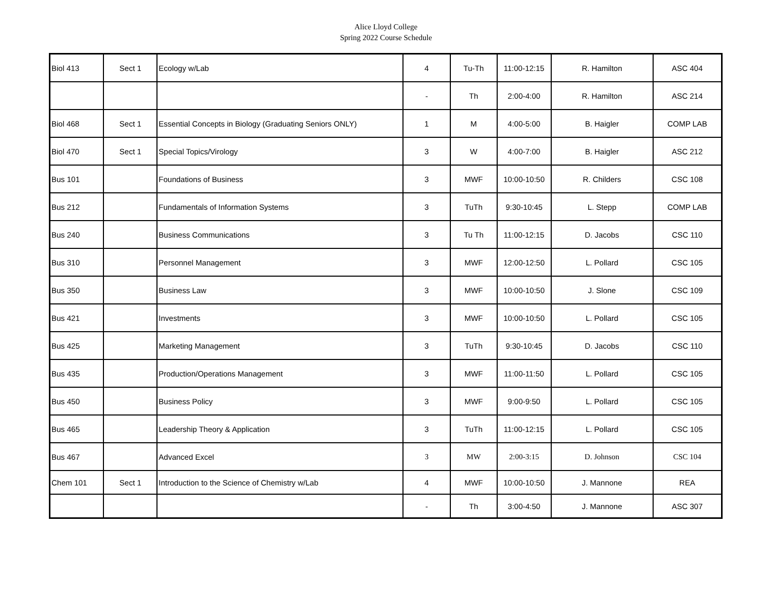Alice Lloyd College
Spring 2022 Course Schedule
| Biol 413 | Sect 1 | Ecology w/Lab | 4 | Tu-Th | 11:00-12:15 | R. Hamilton | ASC 404 |
| | | | - | Th | 2:00-4:00 | R. Hamilton | ASC 214 |
| Biol 468 | Sect 1 | Essential Concepts in Biology (Graduating Seniors ONLY) | 1 | M | 4:00-5:00 | B. Haigler | COMP LAB |
| Biol 470 | Sect 1 | Special Topics/Virology | 3 | W | 4:00-7:00 | B. Haigler | ASC 212 |
| Bus 101 | | Foundations of Business | 3 | MWF | 10:00-10:50 | R. Childers | CSC 108 |
| Bus 212 | | Fundamentals of Information Systems | 3 | TuTh | 9:30-10:45 | L. Stepp | COMP LAB |
| Bus 240 | | Business Communications | 3 | Tu Th | 11:00-12:15 | D. Jacobs | CSC 110 |
| Bus 310 | | Personnel Management | 3 | MWF | 12:00-12:50 | L. Pollard | CSC 105 |
| Bus 350 | | Business Law | 3 | MWF | 10:00-10:50 | J. Slone | CSC 109 |
| Bus 421 | | Investments | 3 | MWF | 10:00-10:50 | L. Pollard | CSC 105 |
| Bus 425 | | Marketing Management | 3 | TuTh | 9:30-10:45 | D. Jacobs | CSC 110 |
| Bus 435 | | Production/Operations Management | 3 | MWF | 11:00-11:50 | L. Pollard | CSC 105 |
| Bus 450 | | Business Policy | 3 | MWF | 9:00-9:50 | L. Pollard | CSC 105 |
| Bus 465 | | Leadership Theory & Application | 3 | TuTh | 11:00-12:15 | L. Pollard | CSC 105 |
| Bus 467 | | Advanced Excel | 3 | MW | 2:00-3:15 | D. Johnson | CSC 104 |
| Chem 101 | Sect 1 | Introduction to the Science of Chemistry w/Lab | 4 | MWF | 10:00-10:50 | J. Mannone | REA |
| | | | - | Th | 3:00-4:50 | J. Mannone | ASC 307 |